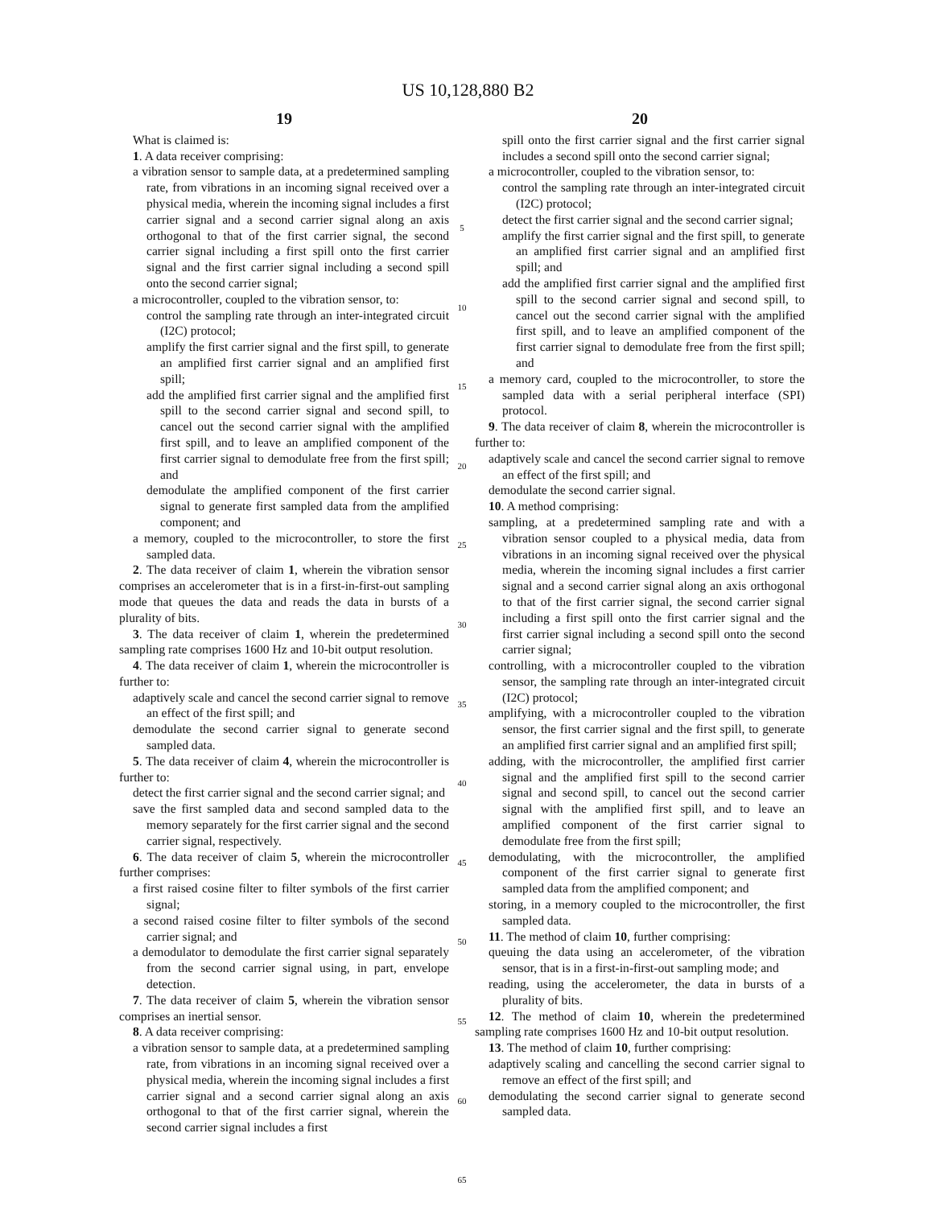US 10,128,880 B2
19
What is claimed is:
1. A data receiver comprising:
a vibration sensor to sample data, at a predetermined sampling rate, from vibrations in an incoming signal received over a physical media, wherein the incoming signal includes a first carrier signal and a second carrier signal along an axis orthogonal to that of the first carrier signal, the second carrier signal including a first spill onto the first carrier signal and the first carrier signal including a second spill onto the second carrier signal;
a microcontroller, coupled to the vibration sensor, to:
control the sampling rate through an inter-integrated circuit (I2C) protocol;
amplify the first carrier signal and the first spill, to generate an amplified first carrier signal and an amplified first spill;
add the amplified first carrier signal and the amplified first spill to the second carrier signal and second spill, to cancel out the second carrier signal with the amplified first spill, and to leave an amplified component of the first carrier signal to demodulate free from the first spill; and
demodulate the amplified component of the first carrier signal to generate first sampled data from the amplified component; and
a memory, coupled to the microcontroller, to store the first sampled data.
2. The data receiver of claim 1, wherein the vibration sensor comprises an accelerometer that is in a first-in-first-out sampling mode that queues the data and reads the data in bursts of a plurality of bits.
3. The data receiver of claim 1, wherein the predetermined sampling rate comprises 1600 Hz and 10-bit output resolution.
4. The data receiver of claim 1, wherein the microcontroller is further to:
adaptively scale and cancel the second carrier signal to remove an effect of the first spill; and
demodulate the second carrier signal to generate second sampled data.
5. The data receiver of claim 4, wherein the microcontroller is further to:
detect the first carrier signal and the second carrier signal; and
save the first sampled data and second sampled data to the memory separately for the first carrier signal and the second carrier signal, respectively.
6. The data receiver of claim 5, wherein the microcontroller further comprises:
a first raised cosine filter to filter symbols of the first carrier signal;
a second raised cosine filter to filter symbols of the second carrier signal; and
a demodulator to demodulate the first carrier signal separately from the second carrier signal using, in part, envelope detection.
7. The data receiver of claim 5, wherein the vibration sensor comprises an inertial sensor.
8. A data receiver comprising:
a vibration sensor to sample data, at a predetermined sampling rate, from vibrations in an incoming signal received over a physical media, wherein the incoming signal includes a first carrier signal and a second carrier signal along an axis orthogonal to that of the first carrier signal, wherein the second carrier signal includes a first
5
10
15
20
25
30
35
40
45
50
55
60
65
20
spill onto the first carrier signal and the first carrier signal includes a second spill onto the second carrier signal;
a microcontroller, coupled to the vibration sensor, to:
control the sampling rate through an inter-integrated circuit (I2C) protocol;
detect the first carrier signal and the second carrier signal;
amplify the first carrier signal and the first spill, to generate an amplified first carrier signal and an amplified first spill; and
add the amplified first carrier signal and the amplified first spill to the second carrier signal and second spill, to cancel out the second carrier signal with the amplified first spill, and to leave an amplified component of the first carrier signal to demodulate free from the first spill; and
a memory card, coupled to the microcontroller, to store the sampled data with a serial peripheral interface (SPI) protocol.
9. The data receiver of claim 8, wherein the microcontroller is further to:
adaptively scale and cancel the second carrier signal to remove an effect of the first spill; and
demodulate the second carrier signal.
10. A method comprising:
sampling, at a predetermined sampling rate and with a vibration sensor coupled to a physical media, data from vibrations in an incoming signal received over the physical media, wherein the incoming signal includes a first carrier signal and a second carrier signal along an axis orthogonal to that of the first carrier signal, the second carrier signal including a first spill onto the first carrier signal and the first carrier signal including a second spill onto the second carrier signal;
controlling, with a microcontroller coupled to the vibration sensor, the sampling rate through an inter-integrated circuit (I2C) protocol;
amplifying, with a microcontroller coupled to the vibration sensor, the first carrier signal and the first spill, to generate an amplified first carrier signal and an amplified first spill;
adding, with the microcontroller, the amplified first carrier signal and the amplified first spill to the second carrier signal and second spill, to cancel out the second carrier signal with the amplified first spill, and to leave an amplified component of the first carrier signal to demodulate free from the first spill;
demodulating, with the microcontroller, the amplified component of the first carrier signal to generate first sampled data from the amplified component; and
storing, in a memory coupled to the microcontroller, the first sampled data.
11. The method of claim 10, further comprising:
queuing the data using an accelerometer, of the vibration sensor, that is in a first-in-first-out sampling mode; and
reading, using the accelerometer, the data in bursts of a plurality of bits.
12. The method of claim 10, wherein the predetermined sampling rate comprises 1600 Hz and 10-bit output resolution.
13. The method of claim 10, further comprising:
adaptively scaling and cancelling the second carrier signal to remove an effect of the first spill; and
demodulating the second carrier signal to generate second sampled data.